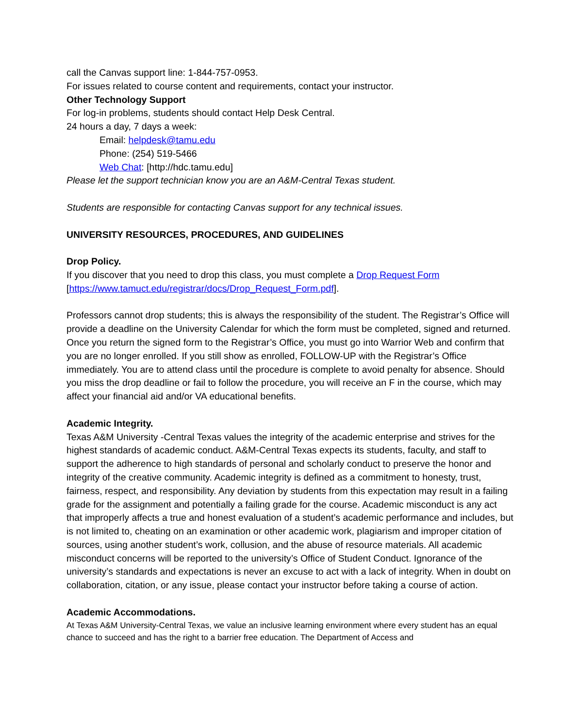call the Canvas support line: 1-844-757-0953.
For issues related to course content and requirements, contact your instructor.
Other Technology Support
For log-in problems, students should contact Help Desk Central.
24 hours a day, 7 days a week:
Email: helpdesk@tamu.edu
Phone: (254) 519-5466
Web Chat: [http://hdc.tamu.edu]
Please let the support technician know you are an A&M-Central Texas student.
Students are responsible for contacting Canvas support for any technical issues.
UNIVERSITY RESOURCES, PROCEDURES, AND GUIDELINES
Drop Policy.
If you discover that you need to drop this class, you must complete a Drop Request Form [https://www.tamuct.edu/registrar/docs/Drop_Request_Form.pdf].
Professors cannot drop students; this is always the responsibility of the student. The Registrar’s Office will provide a deadline on the University Calendar for which the form must be completed, signed and returned. Once you return the signed form to the Registrar’s Office, you must go into Warrior Web and confirm that you are no longer enrolled. If you still show as enrolled, FOLLOW-UP with the Registrar’s Office immediately. You are to attend class until the procedure is complete to avoid penalty for absence. Should you miss the drop deadline or fail to follow the procedure, you will receive an F in the course, which may affect your financial aid and/or VA educational benefits.
Academic Integrity.
Texas A&M University -Central Texas values the integrity of the academic enterprise and strives for the highest standards of academic conduct. A&M-Central Texas expects its students, faculty, and staff to support the adherence to high standards of personal and scholarly conduct to preserve the honor and integrity of the creative community. Academic integrity is defined as a commitment to honesty, trust, fairness, respect, and responsibility. Any deviation by students from this expectation may result in a failing grade for the assignment and potentially a failing grade for the course. Academic misconduct is any act that improperly affects a true and honest evaluation of a student’s academic performance and includes, but is not limited to, cheating on an examination or other academic work, plagiarism and improper citation of sources, using another student’s work, collusion, and the abuse of resource materials. All academic misconduct concerns will be reported to the university’s Office of Student Conduct. Ignorance of the university’s standards and expectations is never an excuse to act with a lack of integrity. When in doubt on collaboration, citation, or any issue, please contact your instructor before taking a course of action.
Academic Accommodations.
At Texas A&M University-Central Texas, we value an inclusive learning environment where every student has an equal chance to succeed and has the right to a barrier free education. The Department of Access and